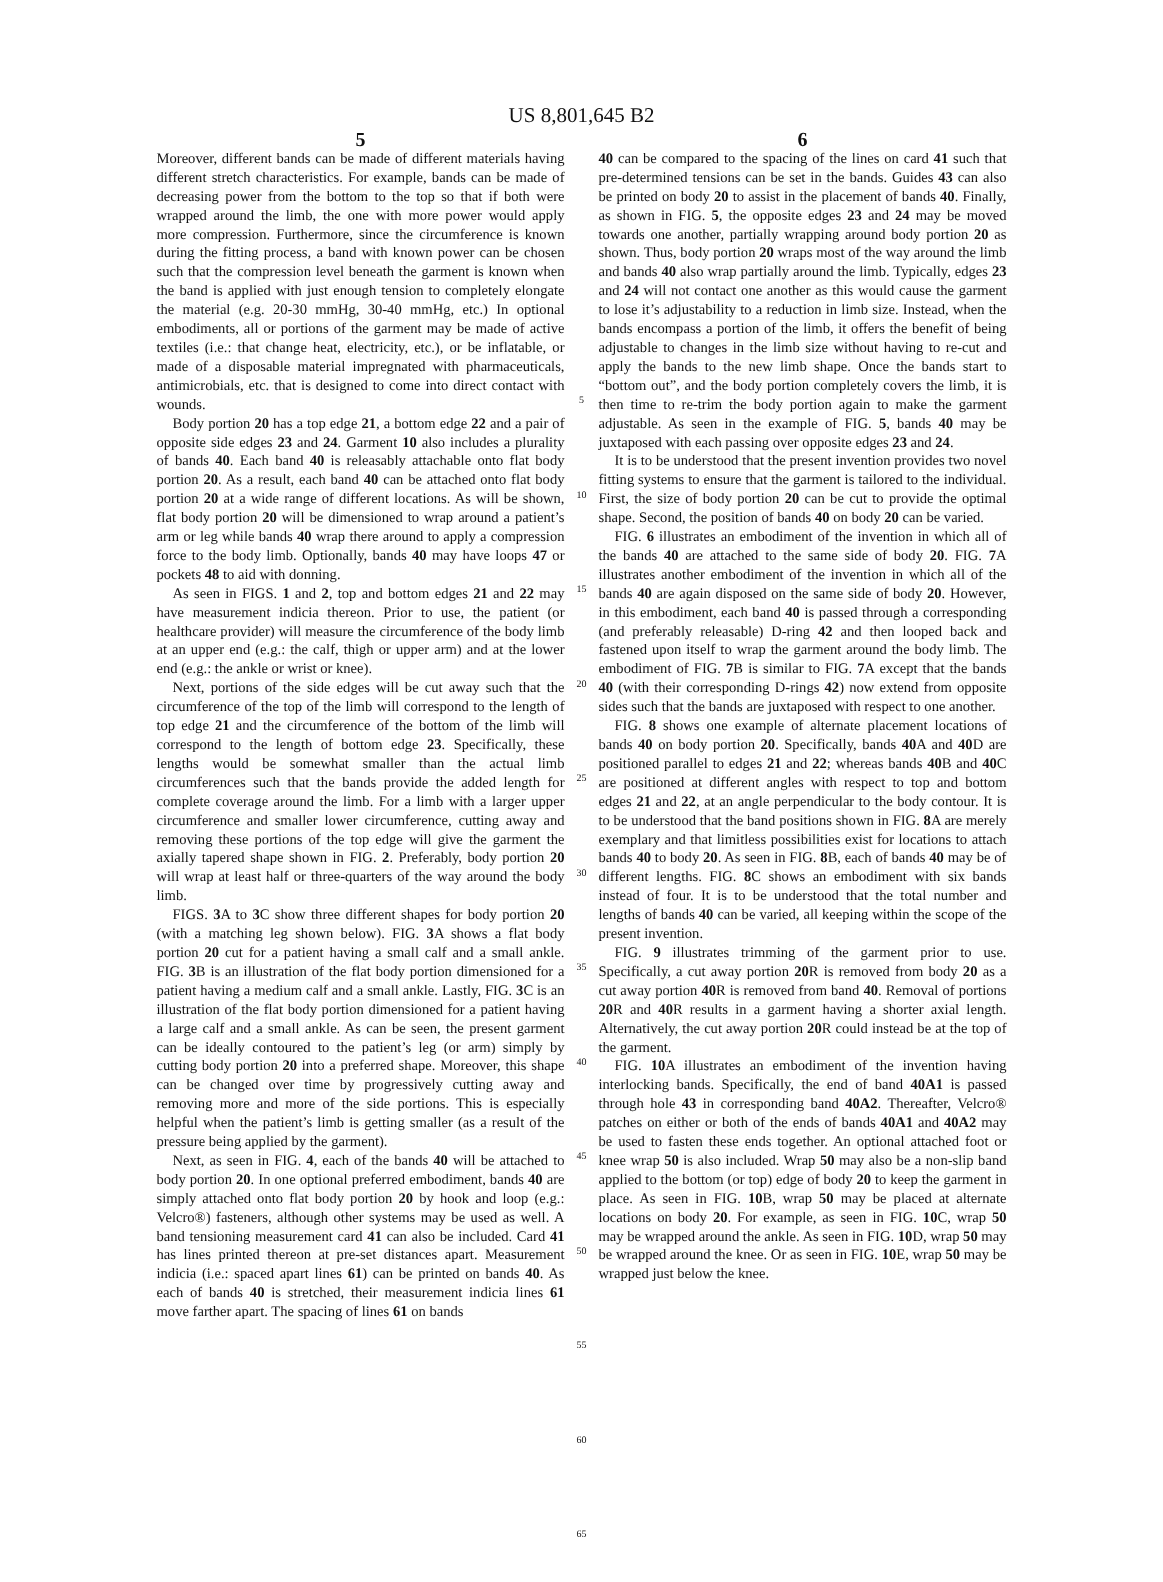US 8,801,645 B2
5
Moreover, different bands can be made of different materials having different stretch characteristics. For example, bands can be made of decreasing power from the bottom to the top so that if both were wrapped around the limb, the one with more power would apply more compression. Furthermore, since the circumference is known during the fitting process, a band with known power can be chosen such that the compression level beneath the garment is known when the band is applied with just enough tension to completely elongate the material (e.g. 20-30 mmHg, 30-40 mmHg, etc.) In optional embodiments, all or portions of the garment may be made of active textiles (i.e.: that change heat, electricity, etc.), or be inflatable, or made of a disposable material impregnated with pharmaceuticals, antimicrobials, etc. that is designed to come into direct contact with wounds.
Body portion 20 has a top edge 21, a bottom edge 22 and a pair of opposite side edges 23 and 24. Garment 10 also includes a plurality of bands 40. Each band 40 is releasably attachable onto flat body portion 20. As a result, each band 40 can be attached onto flat body portion 20 at a wide range of different locations. As will be shown, flat body portion 20 will be dimensioned to wrap around a patient’s arm or leg while bands 40 wrap there around to apply a compression force to the body limb. Optionally, bands 40 may have loops 47 or pockets 48 to aid with donning.
As seen in FIGS. 1 and 2, top and bottom edges 21 and 22 may have measurement indicia thereon. Prior to use, the patient (or healthcare provider) will measure the circumference of the body limb at an upper end (e.g.: the calf, thigh or upper arm) and at the lower end (e.g.: the ankle or wrist or knee).
Next, portions of the side edges will be cut away such that the circumference of the top of the limb will correspond to the length of top edge 21 and the circumference of the bottom of the limb will correspond to the length of bottom edge 23. Specifically, these lengths would be somewhat smaller than the actual limb circumferences such that the bands provide the added length for complete coverage around the limb. For a limb with a larger upper circumference and smaller lower circumference, cutting away and removing these portions of the top edge will give the garment the axially tapered shape shown in FIG. 2. Preferably, body portion 20 will wrap at least half or three-quarters of the way around the body limb.
FIGS. 3 A to 3 C show three different shapes for body portion 20 (with a matching leg shown below). FIG. 3 A shows a flat body portion 20 cut for a patient having a small calf and a small ankle. FIG. 3 B is an illustration of the flat body portion dimensioned for a patient having a medium calf and a small ankle. Lastly, FIG. 3 C is an illustration of the flat body portion dimensioned for a patient having a large calf and a small ankle. As can be seen, the present garment can be ideally contoured to the patient’s leg (or arm) simply by cutting body portion 20 into a preferred shape. Moreover, this shape can be changed over time by progressively cutting away and removing more and more of the side portions. This is especially helpful when the patient’s limb is getting smaller (as a result of the pressure being applied by the garment).
Next, as seen in FIG. 4, each of the bands 40 will be attached to body portion 20. In one optional preferred embodiment, bands 40 are simply attached onto flat body portion 20 by hook and loop (e.g.: Velcro®) fasteners, although other systems may be used as well. A band tensioning measurement card 41 can also be included. Card 41 has lines printed thereon at pre-set distances apart. Measurement indicia (i.e.: spaced apart lines 61) can be printed on bands 40. As each of bands 40 is stretched, their measurement indicia lines 61 move farther apart. The spacing of lines 61 on bands
5
10
15
20
25
30
35
40
45
50
55
60
65
6
40 can be compared to the spacing of the lines on card 41 such that pre-determined tensions can be set in the bands. Guides 43 can also be printed on body 20 to assist in the placement of bands 40. Finally, as shown in FIG. 5, the opposite edges 23 and 24 may be moved towards one another, partially wrapping around body portion 20 as shown. Thus, body portion 20 wraps most of the way around the limb and bands 40 also wrap partially around the limb. Typically, edges 23 and 24 will not contact one another as this would cause the garment to lose it’s adjustability to a reduction in limb size. Instead, when the bands encompass a portion of the limb, it offers the benefit of being adjustable to changes in the limb size without having to re-cut and apply the bands to the new limb shape. Once the bands start to “bottom out”, and the body portion completely covers the limb, it is then time to re-trim the body portion again to make the garment adjustable. As seen in the example of FIG. 5, bands 40 may be juxtaposed with each passing over opposite edges 23 and 24.
It is to be understood that the present invention provides two novel fitting systems to ensure that the garment is tailored to the individual. First, the size of body portion 20 can be cut to provide the optimal shape. Second, the position of bands 40 on body 20 can be varied.
FIG. 6 illustrates an embodiment of the invention in which all of the bands 40 are attached to the same side of body 20. FIG. 7 A illustrates another embodiment of the invention in which all of the bands 40 are again disposed on the same side of body 20. However, in this embodiment, each band 40 is passed through a corresponding (and preferably releasable) D-ring 42 and then looped back and fastened upon itself to wrap the garment around the body limb. The embodiment of FIG. 7 B is similar to FIG. 7 A except that the bands 40 (with their corresponding D-rings 42) now extend from opposite sides such that the bands are juxtaposed with respect to one another.
FIG. 8 shows one example of alternate placement locations of bands 40 on body portion 20. Specifically, bands 40 A and 40 D are positioned parallel to edges 21 and 22; whereas bands 40 B and 40 C are positioned at different angles with respect to top and bottom edges 21 and 22, at an angle perpendicular to the body contour. It is to be understood that the band positions shown in FIG. 8 A are merely exemplary and that limitless possibilities exist for locations to attach bands 40 to body 20. As seen in FIG. 8 B, each of bands 40 may be of different lengths. FIG. 8 C shows an embodiment with six bands instead of four. It is to be understood that the total number and lengths of bands 40 can be varied, all keeping within the scope of the present invention.
FIG. 9 illustrates trimming of the garment prior to use. Specifically, a cut away portion 20 R is removed from body 20 as a cut away portion 40 R is removed from band 40. Removal of portions 20 R and 40 R results in a garment having a shorter axial length. Alternatively, the cut away portion 20 R could instead be at the top of the garment.
FIG. 10 A illustrates an embodiment of the invention having interlocking bands. Specifically, the end of band 40A1 is passed through hole 43 in corresponding band 40A2. Thereafter, Velcro® patches on either or both of the ends of bands 40A1 and 40A2 may be used to fasten these ends together. An optional attached foot or knee wrap 50 is also included. Wrap 50 may also be a non-slip band applied to the bottom (or top) edge of body 20 to keep the garment in place. As seen in FIG. 10 B, wrap 50 may be placed at alternate locations on body 20. For example, as seen in FIG. 10 C, wrap 50 may be wrapped around the ankle. As seen in FIG. 10 D, wrap 50 may be wrapped around the knee. Or as seen in FIG. 10 E, wrap 50 may be wrapped just below the knee.